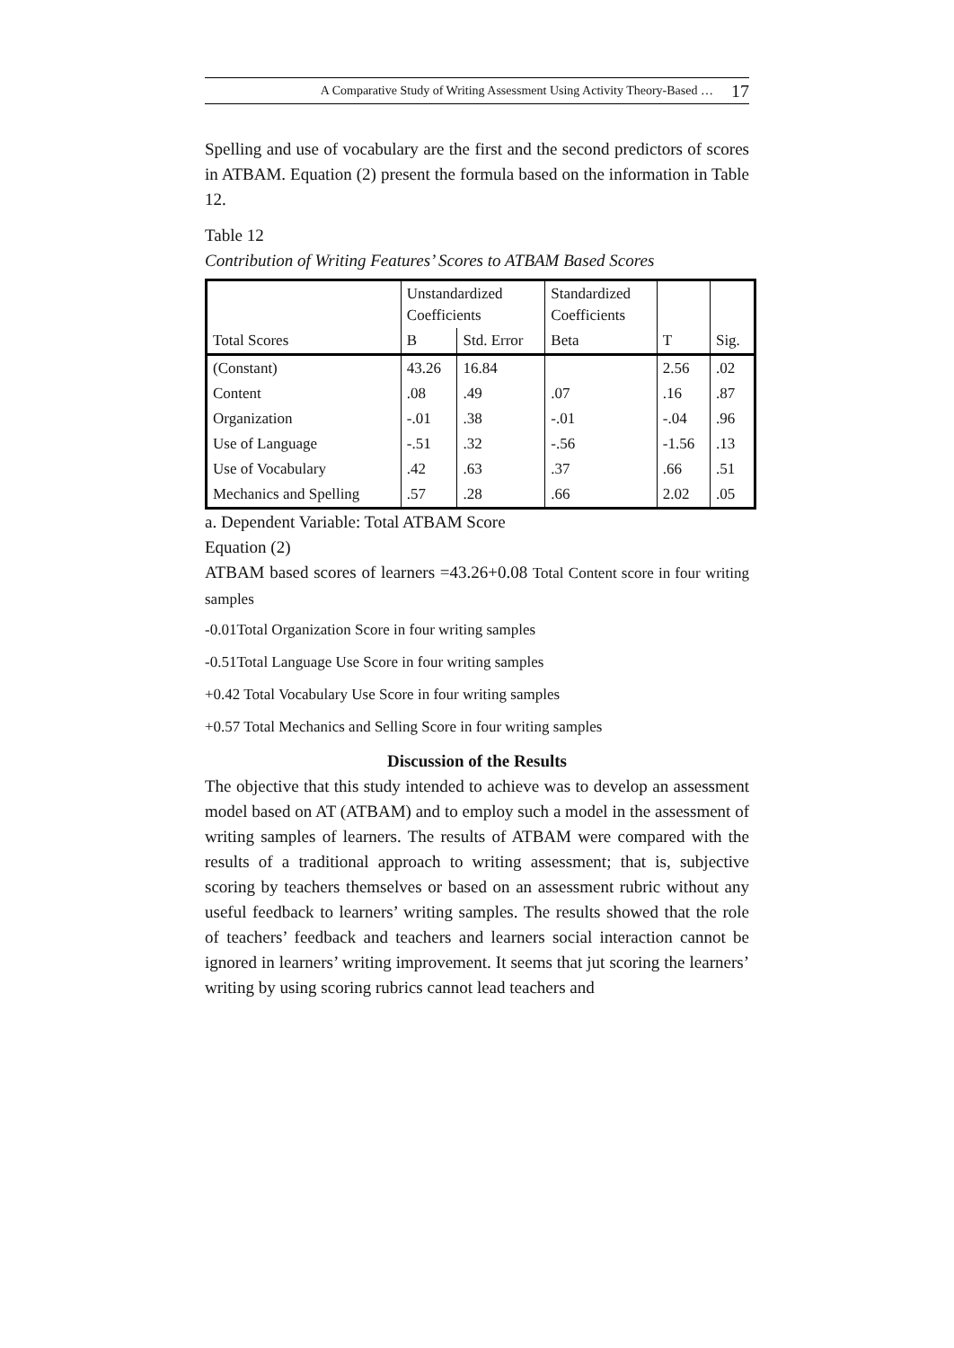A Comparative Study of Writing Assessment Using Activity Theory-Based … 17
Spelling and use of vocabulary are the first and the second predictors of scores in ATBAM. Equation (2) present the formula based on the information in Table 12.
Table 12
Contribution of Writing Features’ Scores to ATBAM Based Scores
| | Unstandardized Coefficients | | Standardized Coefficients | | |
| --- | --- | --- | --- | --- | --- |
| Total Scores | B | Std. Error | Beta | T | Sig. |
| (Constant) | 43.26 | 16.84 | | 2.56 | .02 |
| Content | .08 | .49 | .07 | .16 | .87 |
| Organization | -.01 | .38 | -.01 | -.04 | .96 |
| Use of Language | -.51 | .32 | -.56 | -1.56 | .13 |
| Use of Vocabulary | .42 | .63 | .37 | .66 | .51 |
| Mechanics and Spelling | .57 | .28 | .66 | 2.02 | .05 |
a. Dependent Variable: Total ATBAM Score
Equation (2)
ATBAM based scores of learners =43.26+0.08 Total Content score in four writing samples
-0.01Total Organization Score in four writing samples
-0.51Total Language Use Score in four writing samples
+0.42 Total Vocabulary Use Score in four writing samples
+0.57 Total Mechanics and Selling Score in four writing samples
Discussion of the Results
The objective that this study intended to achieve was to develop an assessment model based on AT (ATBAM) and to employ such a model in the assessment of writing samples of learners. The results of ATBAM were compared with the results of a traditional approach to writing assessment; that is, subjective scoring by teachers themselves or based on an assessment rubric without any useful feedback to learners’ writing samples. The results showed that the role of teachers’ feedback and teachers and learners social interaction cannot be ignored in learners’ writing improvement. It seems that jut scoring the learners’ writing by using scoring rubrics cannot lead teachers and